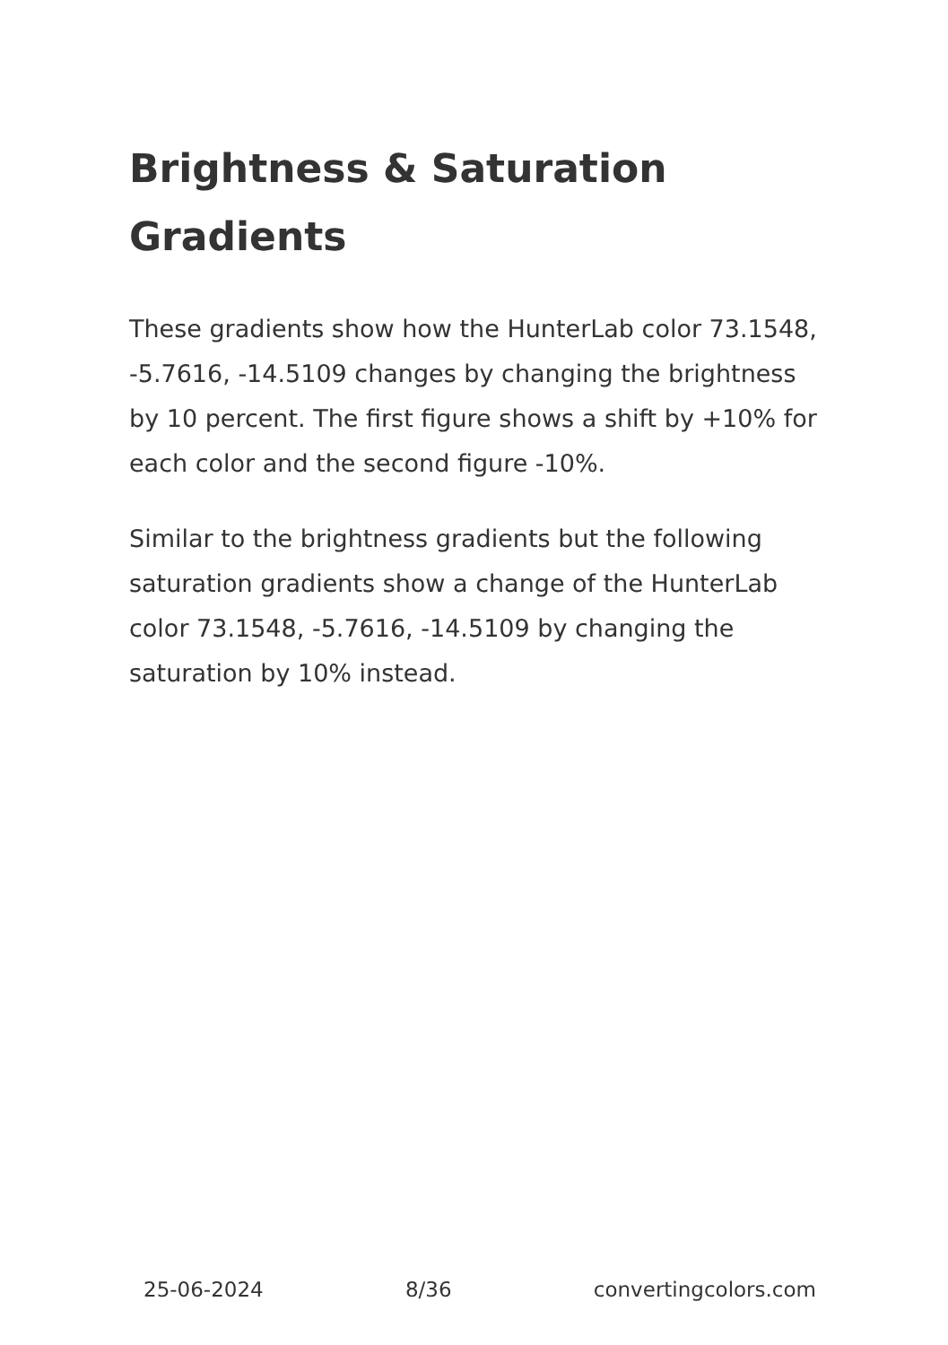Brightness & Saturation Gradients
These gradients show how the HunterLab color 73.1548, -5.7616, -14.5109 changes by changing the brightness by 10 percent. The first figure shows a shift by +10% for each color and the second figure -10%.
Similar to the brightness gradients but the following saturation gradients show a change of the HunterLab color 73.1548, -5.7616, -14.5109 by changing the saturation by 10% instead.
25-06-2024 8/36 convertingcolors.com